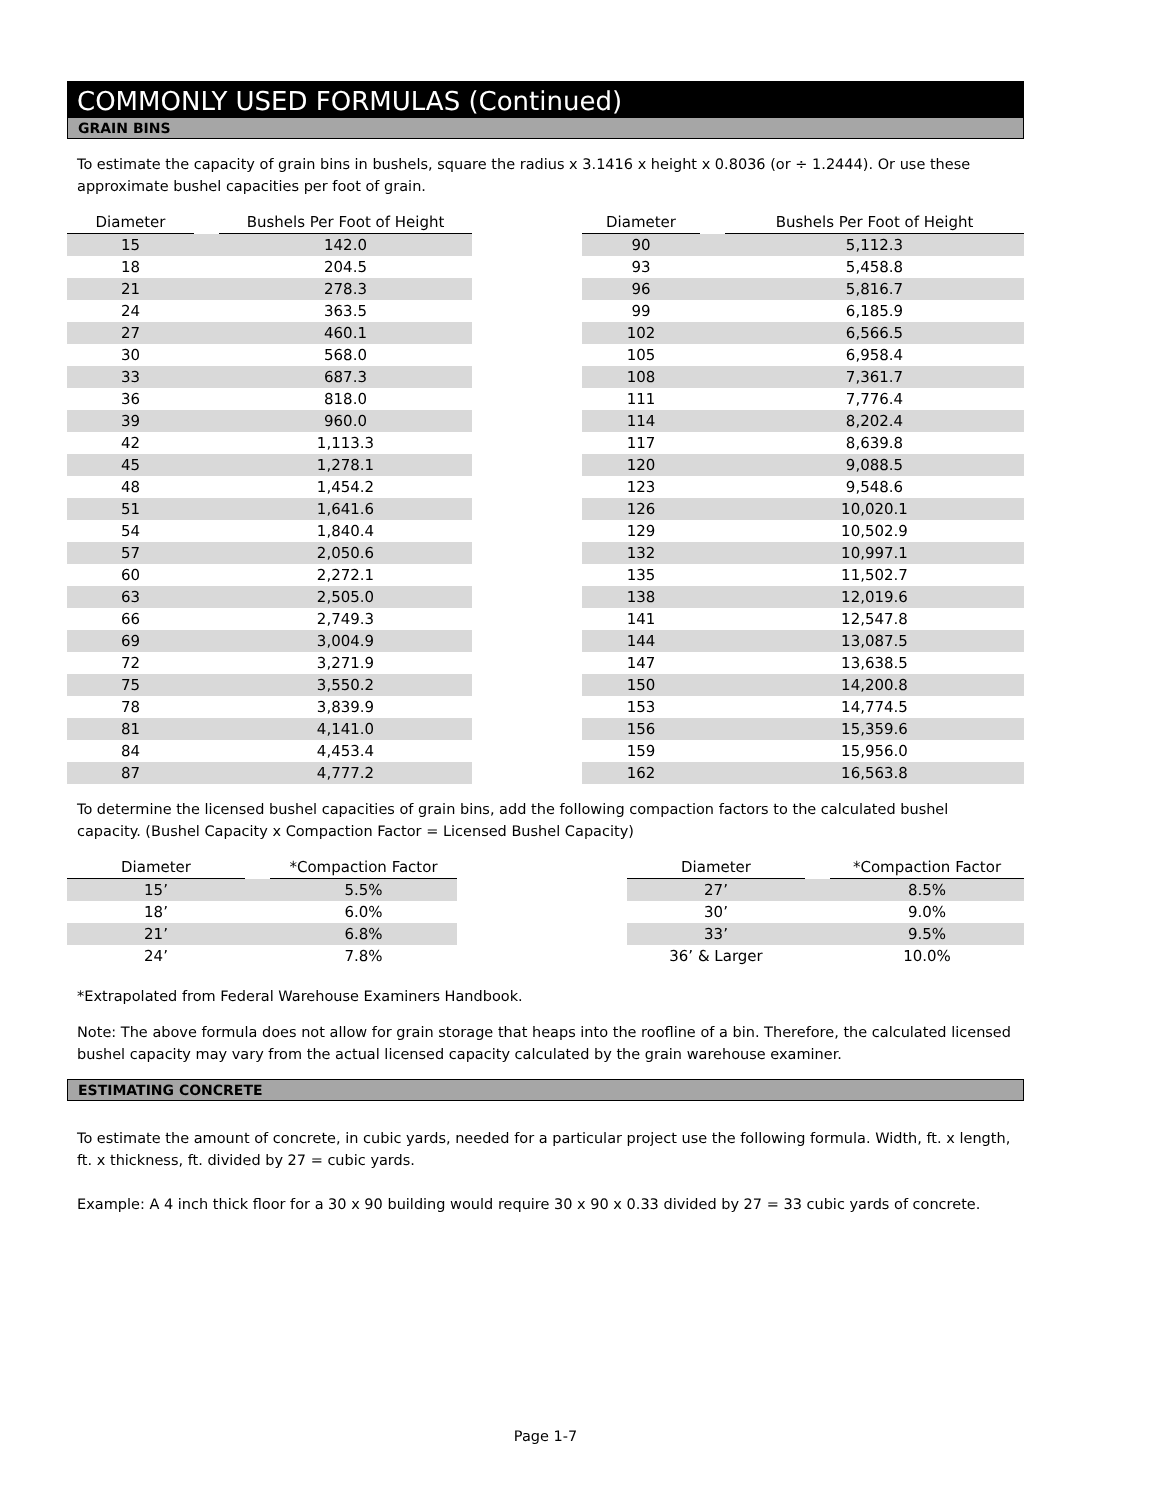COMMONLY USED FORMULAS (Continued)
GRAIN BINS
To estimate the capacity of grain bins in bushels, square the radius x 3.1416 x height x 0.8036 (or ÷ 1.2444). Or use these approximate bushel capacities per foot of grain.
| Diameter | | Bushels Per Foot of Height | | Diameter | | Bushels Per Foot of Height |
| --- | --- | --- | --- | --- | --- | --- |
| 15 | | 142.0 | | 90 | | 5,112.3 |
| 18 | | 204.5 | | 93 | | 5,458.8 |
| 21 | | 278.3 | | 96 | | 5,816.7 |
| 24 | | 363.5 | | 99 | | 6,185.9 |
| 27 | | 460.1 | | 102 | | 6,566.5 |
| 30 | | 568.0 | | 105 | | 6,958.4 |
| 33 | | 687.3 | | 108 | | 7,361.7 |
| 36 | | 818.0 | | 111 | | 7,776.4 |
| 39 | | 960.0 | | 114 | | 8,202.4 |
| 42 | | 1,113.3 | | 117 | | 8,639.8 |
| 45 | | 1,278.1 | | 120 | | 9,088.5 |
| 48 | | 1,454.2 | | 123 | | 9,548.6 |
| 51 | | 1,641.6 | | 126 | | 10,020.1 |
| 54 | | 1,840.4 | | 129 | | 10,502.9 |
| 57 | | 2,050.6 | | 132 | | 10,997.1 |
| 60 | | 2,272.1 | | 135 | | 11,502.7 |
| 63 | | 2,505.0 | | 138 | | 12,019.6 |
| 66 | | 2,749.3 | | 141 | | 12,547.8 |
| 69 | | 3,004.9 | | 144 | | 13,087.5 |
| 72 | | 3,271.9 | | 147 | | 13,638.5 |
| 75 | | 3,550.2 | | 150 | | 14,200.8 |
| 78 | | 3,839.9 | | 153 | | 14,774.5 |
| 81 | | 4,141.0 | | 156 | | 15,359.6 |
| 84 | | 4,453.4 | | 159 | | 15,956.0 |
| 87 | | 4,777.2 | | 162 | | 16,563.8 |
To determine the licensed bushel capacities of grain bins, add the following compaction factors to the calculated bushel capacity. (Bushel Capacity x Compaction Factor = Licensed Bushel Capacity)
| Diameter | | *Compaction Factor | | Diameter | | *Compaction Factor |
| --- | --- | --- | --- | --- | --- | --- |
| 15’ | | 5.5% | | 27’ | | 8.5% |
| 18’ | | 6.0% | | 30’ | | 9.0% |
| 21’ | | 6.8% | | 33’ | | 9.5% |
| 24’ | | 7.8% | | 36’ & Larger | | 10.0% |
*Extrapolated from Federal Warehouse Examiners Handbook.
Note: The above formula does not allow for grain storage that heaps into the roofline of a bin. Therefore, the calculated licensed bushel capacity may vary from the actual licensed capacity calculated by the grain warehouse examiner.
ESTIMATING CONCRETE
To estimate the amount of concrete, in cubic yards, needed for a particular project use the following formula. Width, ft. x length, ft. x thickness, ft. divided by 27 = cubic yards.
Example: A 4 inch thick floor for a 30 x 90 building would require 30 x 90 x 0.33 divided by 27 = 33 cubic yards of concrete.
Page 1-7